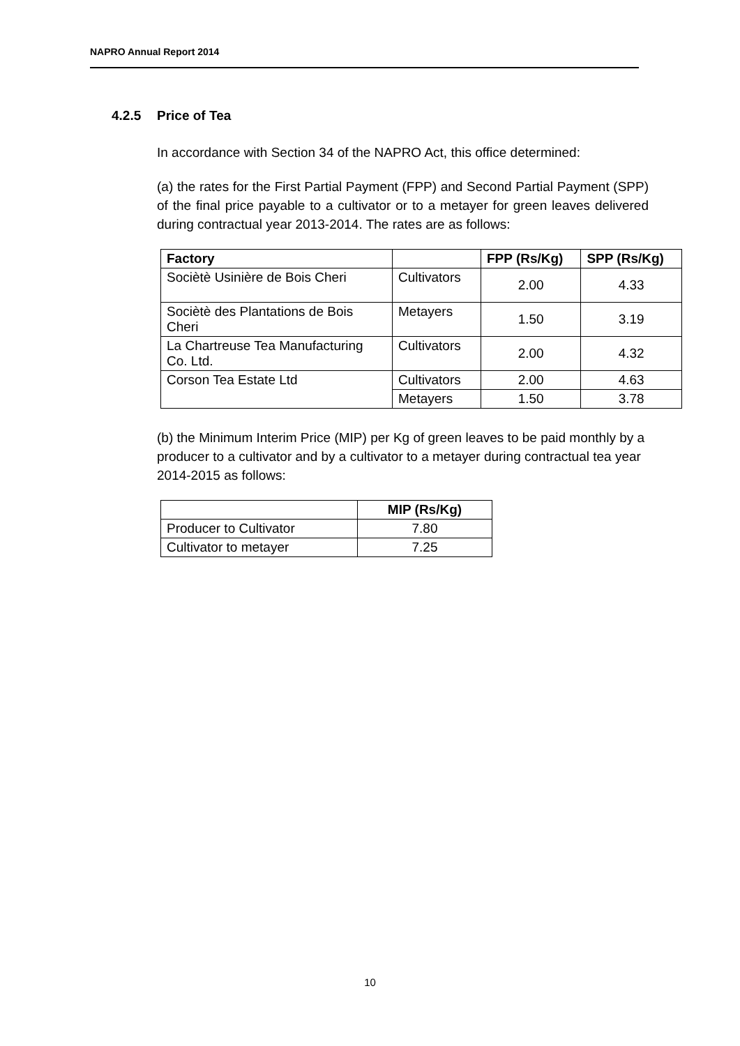NAPRO Annual Report 2014
4.2.5 Price of Tea
In accordance with Section 34 of the NAPRO Act, this office determined:
(a) the rates for the First Partial Payment (FPP) and Second Partial Payment (SPP) of the final price payable to a cultivator or to a metayer for green leaves delivered during contractual year 2013-2014. The rates are as follows:
| Factory | | FPP (Rs/Kg) | SPP (Rs/Kg) |
| --- | --- | --- | --- |
| Sociètè Usinière de Bois Cheri | Cultivators | 2.00 | 4.33 |
| Sociètè des Plantations de Bois Cheri | Metayers | 1.50 | 3.19 |
| La Chartreuse Tea Manufacturing Co. Ltd. | Cultivators | 2.00 | 4.32 |
| Corson Tea Estate Ltd | Cultivators | 2.00 | 4.63 |
| | Metayers | 1.50 | 3.78 |
(b) the Minimum Interim Price (MIP) per Kg of green leaves to be paid monthly by a producer to a cultivator and by a cultivator to a metayer during contractual tea year 2014-2015 as follows:
| | MIP (Rs/Kg) |
| --- | --- |
| Producer to Cultivator | 7.80 |
| Cultivator to metayer | 7.25 |
10